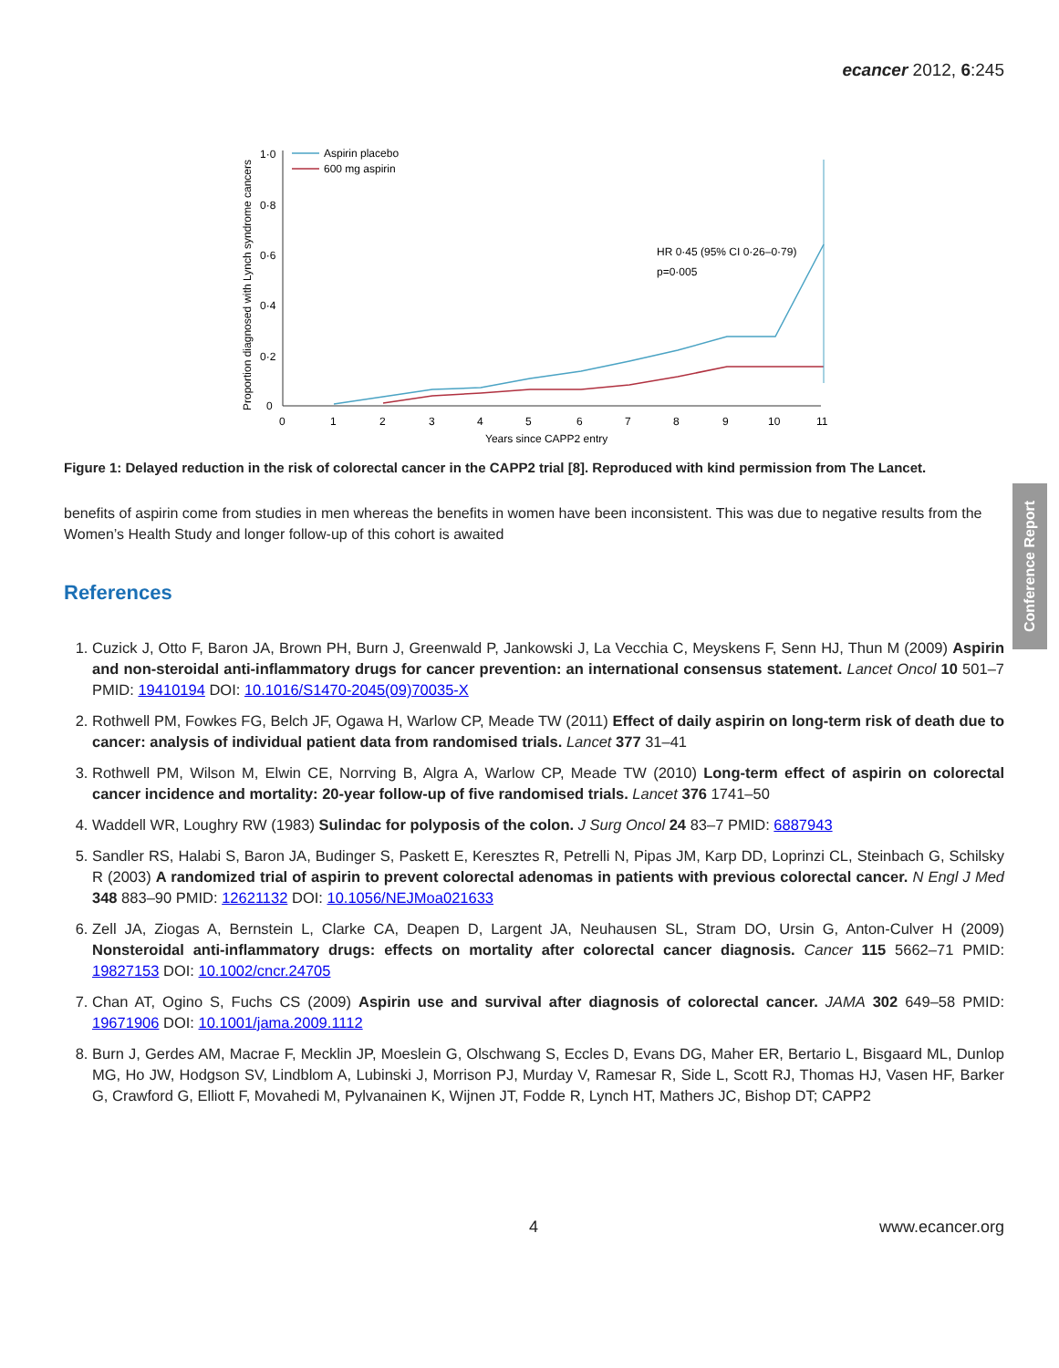ecancer 2012, 6:245
Conference Report
1·0
0·8
0·6
0·4
0·2
0
0
1
2
3
4
5
6
7
8
9
10
11
Years since CAPP2 entry
Proportion diagnosed with Lynch syndrome cancers
Aspirin placebo
600 mg aspirin
HR 0·45 (95% CI 0·26–0·79)
p=0·005
Figure 1: Delayed reduction in the risk of colorectal cancer in the CAPP2 trial [8]. Reproduced with kind permission from The Lancet.
benefits of aspirin come from studies in men whereas the benefits in women have been inconsistent. This was due to negative results from the Women’s Health Study and longer follow-up of this cohort is awaited
References
1. Cuzick J, Otto F, Baron JA, Brown PH, Burn J, Greenwald P, Jankowski J, La Vecchia C, Meyskens F, Senn HJ, Thun M (2009) Aspirin and non-steroidal anti-inflammatory drugs for cancer prevention: an international consensus statement. Lancet Oncol 10 501–7 PMID: 19410194 DOI: 10.1016/S1470-2045(09)70035-X
2. Rothwell PM, Fowkes FG, Belch JF, Ogawa H, Warlow CP, Meade TW (2011) Effect of daily aspirin on long-term risk of death due to cancer: analysis of individual patient data from randomised trials. Lancet 377 31–41
3. Rothwell PM, Wilson M, Elwin CE, Norrving B, Algra A, Warlow CP, Meade TW (2010) Long-term effect of aspirin on colorectal cancer incidence and mortality: 20-year follow-up of five randomised trials. Lancet 376 1741–50
4. Waddell WR, Loughry RW (1983) Sulindac for polyposis of the colon. J Surg Oncol 24 83–7 PMID: 6887943
5. Sandler RS, Halabi S, Baron JA, Budinger S, Paskett E, Keresztes R, Petrelli N, Pipas JM, Karp DD, Loprinzi CL, Steinbach G, Schilsky R (2003) A randomized trial of aspirin to prevent colorectal adenomas in patients with previous colorectal cancer. N Engl J Med 348 883–90 PMID: 12621132 DOI: 10.1056/NEJMoa021633
6. Zell JA, Ziogas A, Bernstein L, Clarke CA, Deapen D, Largent JA, Neuhausen SL, Stram DO, Ursin G, Anton-Culver H (2009) Nonsteroidal anti-inflammatory drugs: effects on mortality after colorectal cancer diagnosis. Cancer 115 5662–71 PMID: 19827153 DOI: 10.1002/cncr.24705
7. Chan AT, Ogino S, Fuchs CS (2009) Aspirin use and survival after diagnosis of colorectal cancer. JAMA 302 649–58 PMID: 19671906 DOI: 10.1001/jama.2009.1112
8. Burn J, Gerdes AM, Macrae F, Mecklin JP, Moeslein G, Olschwang S, Eccles D, Evans DG, Maher ER, Bertario L, Bisgaard ML, Dunlop MG, Ho JW, Hodgson SV, Lindblom A, Lubinski J, Morrison PJ, Murday V, Ramesar R, Side L, Scott RJ, Thomas HJ, Vasen HF, Barker G, Crawford G, Elliott F, Movahedi M, Pylvanainen K, Wijnen JT, Fodde R, Lynch HT, Mathers JC, Bishop DT; CAPP2
4 www.ecancer.org